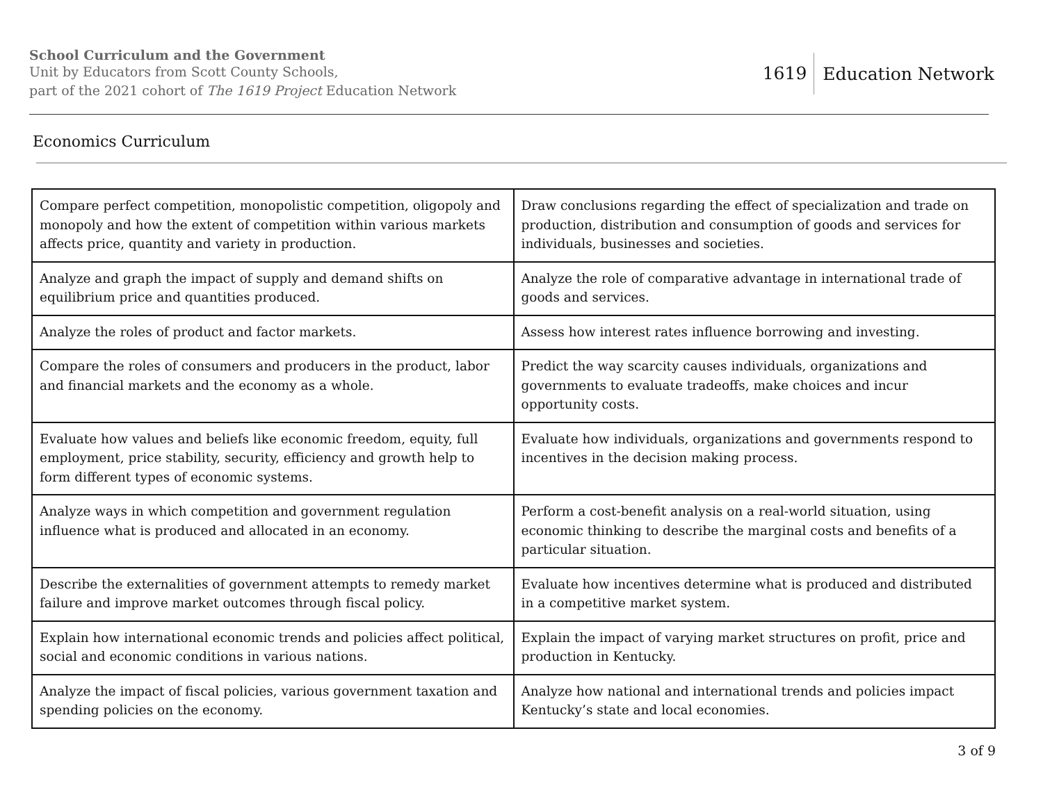School Curriculum and the Government
Unit by Educators from Scott County Schools,
part of the 2021 cohort of The 1619 Project Education Network
1619 Education Network
Economics Curriculum
| Compare perfect competition, monopolistic competition, oligopoly and monopoly and how the extent of competition within various markets affects price, quantity and variety in production. | Draw conclusions regarding the effect of specialization and trade on production, distribution and consumption of goods and services for individuals, businesses and societies. |
| Analyze and graph the impact of supply and demand shifts on equilibrium price and quantities produced. | Analyze the role of comparative advantage in international trade of goods and services. |
| Analyze the roles of product and factor markets. | Assess how interest rates influence borrowing and investing. |
| Compare the roles of consumers and producers in the product, labor and financial markets and the economy as a whole. | Predict the way scarcity causes individuals, organizations and governments to evaluate tradeoffs, make choices and incur opportunity costs. |
| Evaluate how values and beliefs like economic freedom, equity, full employment, price stability, security, efficiency and growth help to form different types of economic systems. | Evaluate how individuals, organizations and governments respond to incentives in the decision making process. |
| Analyze ways in which competition and government regulation influence what is produced and allocated in an economy. | Perform a cost-benefit analysis on a real-world situation, using economic thinking to describe the marginal costs and benefits of a particular situation. |
| Describe the externalities of government attempts to remedy market failure and improve market outcomes through fiscal policy. | Evaluate how incentives determine what is produced and distributed in a competitive market system. |
| Explain how international economic trends and policies affect political, social and economic conditions in various nations. | Explain the impact of varying market structures on profit, price and production in Kentucky. |
| Analyze the impact of fiscal policies, various government taxation and spending policies on the economy. | Analyze how national and international trends and policies impact Kentucky’s state and local economies. |
3 of 9